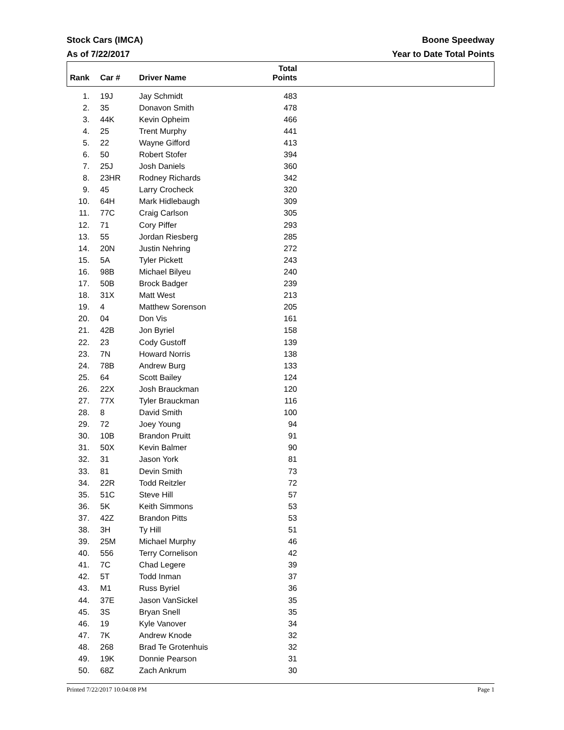Stock Cars (IMCA)
As of 7/22/2017
Boone Speedway
Year to Date Total Points
| Rank | Car # | Driver Name | Total Points | |
| --- | --- | --- | --- | --- |
| 1. | 19J | Jay Schmidt | 483 | |
| 2. | 35 | Donavon Smith | 478 | |
| 3. | 44K | Kevin Opheim | 466 | |
| 4. | 25 | Trent Murphy | 441 | |
| 5. | 22 | Wayne Gifford | 413 | |
| 6. | 50 | Robert Stofer | 394 | |
| 7. | 25J | Josh Daniels | 360 | |
| 8. | 23HR | Rodney Richards | 342 | |
| 9. | 45 | Larry Crocheck | 320 | |
| 10. | 64H | Mark Hidlebaugh | 309 | |
| 11. | 77C | Craig Carlson | 305 | |
| 12. | 71 | Cory Piffer | 293 | |
| 13. | 55 | Jordan Riesberg | 285 | |
| 14. | 20N | Justin Nehring | 272 | |
| 15. | 5A | Tyler Pickett | 243 | |
| 16. | 98B | Michael Bilyeu | 240 | |
| 17. | 50B | Brock Badger | 239 | |
| 18. | 31X | Matt West | 213 | |
| 19. | 4 | Matthew Sorenson | 205 | |
| 20. | 04 | Don Vis | 161 | |
| 21. | 42B | Jon Byriel | 158 | |
| 22. | 23 | Cody Gustoff | 139 | |
| 23. | 7N | Howard Norris | 138 | |
| 24. | 78B | Andrew Burg | 133 | |
| 25. | 64 | Scott Bailey | 124 | |
| 26. | 22X | Josh Brauckman | 120 | |
| 27. | 77X | Tyler Brauckman | 116 | |
| 28. | 8 | David Smith | 100 | |
| 29. | 72 | Joey Young | 94 | |
| 30. | 10B | Brandon Pruitt | 91 | |
| 31. | 50X | Kevin Balmer | 90 | |
| 32. | 31 | Jason York | 81 | |
| 33. | 81 | Devin Smith | 73 | |
| 34. | 22R | Todd Reitzler | 72 | |
| 35. | 51C | Steve Hill | 57 | |
| 36. | 5K | Keith Simmons | 53 | |
| 37. | 42Z | Brandon Pitts | 53 | |
| 38. | 3H | Ty Hill | 51 | |
| 39. | 25M | Michael Murphy | 46 | |
| 40. | 556 | Terry Cornelison | 42 | |
| 41. | 7C | Chad Legere | 39 | |
| 42. | 5T | Todd Inman | 37 | |
| 43. | M1 | Russ Byriel | 36 | |
| 44. | 37E | Jason VanSickel | 35 | |
| 45. | 3S | Bryan Snell | 35 | |
| 46. | 19 | Kyle Vanover | 34 | |
| 47. | 7K | Andrew Knode | 32 | |
| 48. | 268 | Brad Te Grotenhuis | 32 | |
| 49. | 19K | Donnie Pearson | 31 | |
| 50. | 68Z | Zach Ankrum | 30 | |
Printed 7/22/2017 10:04:08 PM Page 1